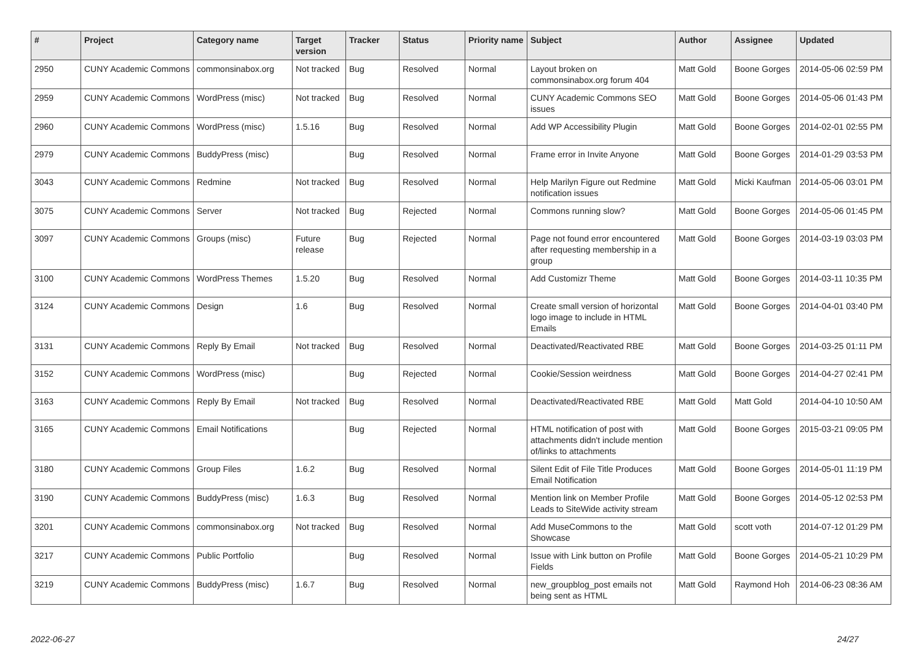| # | Project | Category name | Target version | Tracker | Status | Priority name | Subject | Author | Assignee | Updated |
| --- | --- | --- | --- | --- | --- | --- | --- | --- | --- | --- |
| 2950 | CUNY Academic Commons | commonsinabox.org | Not tracked | Bug | Resolved | Normal | Layout broken on commonsinabox.org forum 404 | Matt Gold | Boone Gorges | 2014-05-06 02:59 PM |
| 2959 | CUNY Academic Commons | WordPress (misc) | Not tracked | Bug | Resolved | Normal | CUNY Academic Commons SEO issues | Matt Gold | Boone Gorges | 2014-05-06 01:43 PM |
| 2960 | CUNY Academic Commons | WordPress (misc) | 1.5.16 | Bug | Resolved | Normal | Add WP Accessibility Plugin | Matt Gold | Boone Gorges | 2014-02-01 02:55 PM |
| 2979 | CUNY Academic Commons | BuddyPress (misc) | | Bug | Resolved | Normal | Frame error in Invite Anyone | Matt Gold | Boone Gorges | 2014-01-29 03:53 PM |
| 3043 | CUNY Academic Commons | Redmine | Not tracked | Bug | Resolved | Normal | Help Marilyn Figure out Redmine notification issues | Matt Gold | Micki Kaufman | 2014-05-06 03:01 PM |
| 3075 | CUNY Academic Commons | Server | Not tracked | Bug | Rejected | Normal | Commons running slow? | Matt Gold | Boone Gorges | 2014-05-06 01:45 PM |
| 3097 | CUNY Academic Commons | Groups (misc) | Future release | Bug | Rejected | Normal | Page not found error encountered after requesting membership in a group | Matt Gold | Boone Gorges | 2014-03-19 03:03 PM |
| 3100 | CUNY Academic Commons | WordPress Themes | 1.5.20 | Bug | Resolved | Normal | Add Customizr Theme | Matt Gold | Boone Gorges | 2014-03-11 10:35 PM |
| 3124 | CUNY Academic Commons | Design | 1.6 | Bug | Resolved | Normal | Create small version of horizontal logo image to include in HTML Emails | Matt Gold | Boone Gorges | 2014-04-01 03:40 PM |
| 3131 | CUNY Academic Commons | Reply By Email | Not tracked | Bug | Resolved | Normal | Deactivated/Reactivated RBE | Matt Gold | Boone Gorges | 2014-03-25 01:11 PM |
| 3152 | CUNY Academic Commons | WordPress (misc) | | Bug | Rejected | Normal | Cookie/Session weirdness | Matt Gold | Boone Gorges | 2014-04-27 02:41 PM |
| 3163 | CUNY Academic Commons | Reply By Email | Not tracked | Bug | Resolved | Normal | Deactivated/Reactivated RBE | Matt Gold | Matt Gold | 2014-04-10 10:50 AM |
| 3165 | CUNY Academic Commons | Email Notifications | | Bug | Rejected | Normal | HTML notification of post with attachments didn't include mention of/links to attachments | Matt Gold | Boone Gorges | 2015-03-21 09:05 PM |
| 3180 | CUNY Academic Commons | Group Files | 1.6.2 | Bug | Resolved | Normal | Silent Edit of File Title Produces Email Notification | Matt Gold | Boone Gorges | 2014-05-01 11:19 PM |
| 3190 | CUNY Academic Commons | BuddyPress (misc) | 1.6.3 | Bug | Resolved | Normal | Mention link on Member Profile Leads to SiteWide activity stream | Matt Gold | Boone Gorges | 2014-05-12 02:53 PM |
| 3201 | CUNY Academic Commons | commonsinabox.org | Not tracked | Bug | Resolved | Normal | Add MuseCommons to the Showcase | Matt Gold | scott voth | 2014-07-12 01:29 PM |
| 3217 | CUNY Academic Commons | Public Portfolio | | Bug | Resolved | Normal | Issue with Link button on Profile Fields | Matt Gold | Boone Gorges | 2014-05-21 10:29 PM |
| 3219 | CUNY Academic Commons | BuddyPress (misc) | 1.6.7 | Bug | Resolved | Normal | new_groupblog_post emails not being sent as HTML | Matt Gold | Raymond Hoh | 2014-06-23 08:36 AM |
2022-06-27 24/27